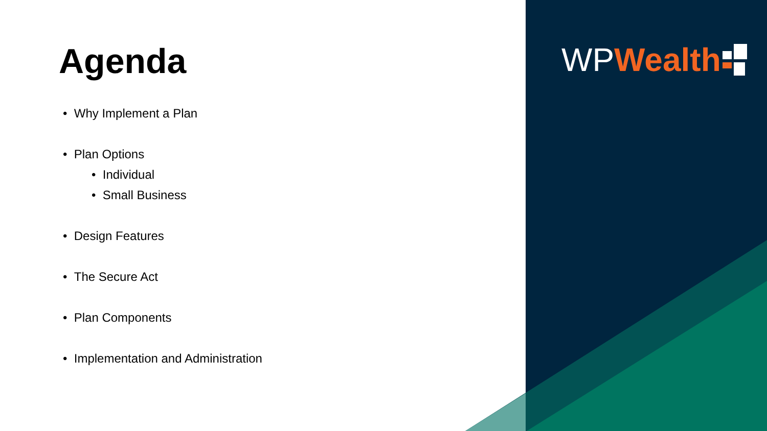WP Wealth
Agenda
• Why Implement a Plan
• Plan Options
• Individual
• Small Business
• Design Features
• The Secure Act
• Plan Components
• Implementation and Administration